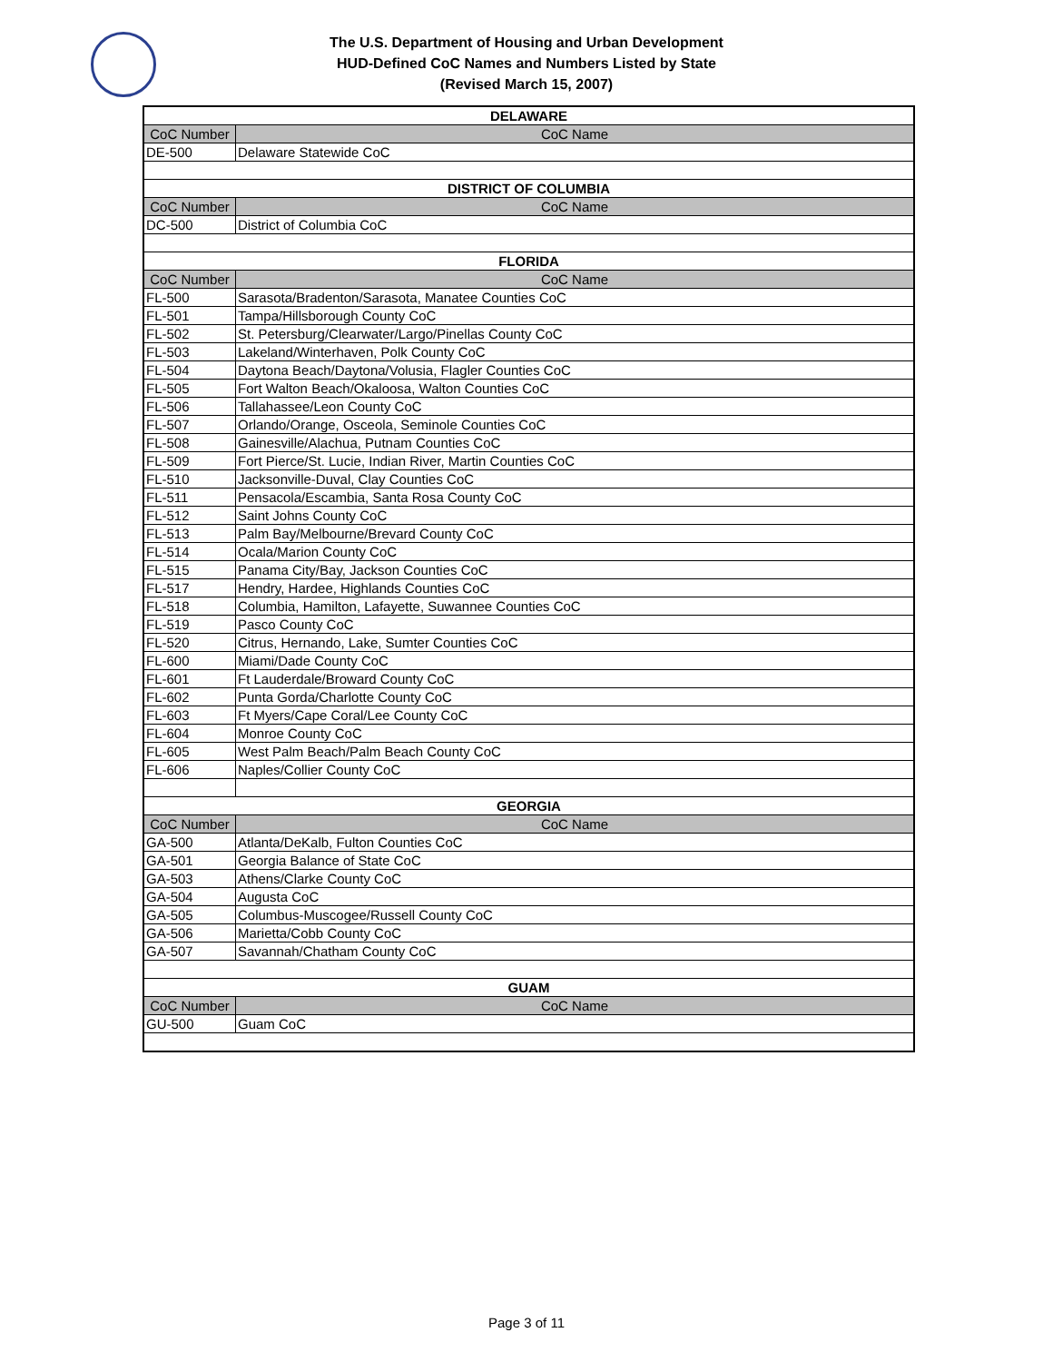The U.S. Department of Housing and Urban Development
HUD-Defined CoC Names and Numbers Listed by State
(Revised March 15, 2007)
| DELAWARE | |
| CoC Number | CoC Name |
| DE-500 | Delaware Statewide CoC |
| DISTRICT OF COLUMBIA | |
| CoC Number | CoC Name |
| DC-500 | District of Columbia CoC |
| FLORIDA | |
| CoC Number | CoC Name |
| FL-500 | Sarasota/Bradenton/Sarasota, Manatee Counties CoC |
| FL-501 | Tampa/Hillsborough County CoC |
| FL-502 | St. Petersburg/Clearwater/Largo/Pinellas County CoC |
| FL-503 | Lakeland/Winterhaven, Polk County CoC |
| FL-504 | Daytona Beach/Daytona/Volusia, Flagler Counties CoC |
| FL-505 | Fort Walton Beach/Okaloosa, Walton Counties CoC |
| FL-506 | Tallahassee/Leon County CoC |
| FL-507 | Orlando/Orange, Osceola, Seminole Counties CoC |
| FL-508 | Gainesville/Alachua, Putnam Counties CoC |
| FL-509 | Fort Pierce/St. Lucie, Indian River, Martin Counties CoC |
| FL-510 | Jacksonville-Duval, Clay Counties CoC |
| FL-511 | Pensacola/Escambia, Santa Rosa County CoC |
| FL-512 | Saint Johns County CoC |
| FL-513 | Palm Bay/Melbourne/Brevard County CoC |
| FL-514 | Ocala/Marion County CoC |
| FL-515 | Panama City/Bay, Jackson Counties CoC |
| FL-517 | Hendry, Hardee, Highlands Counties CoC |
| FL-518 | Columbia, Hamilton, Lafayette, Suwannee Counties CoC |
| FL-519 | Pasco County CoC |
| FL-520 | Citrus, Hernando, Lake, Sumter Counties CoC |
| FL-600 | Miami/Dade County CoC |
| FL-601 | Ft Lauderdale/Broward County CoC |
| FL-602 | Punta Gorda/Charlotte County CoC |
| FL-603 | Ft Myers/Cape Coral/Lee County CoC |
| FL-604 | Monroe County CoC |
| FL-605 | West Palm Beach/Palm Beach County CoC |
| FL-606 | Naples/Collier County CoC |
| GEORGIA | |
| CoC Number | CoC Name |
| GA-500 | Atlanta/DeKalb, Fulton Counties CoC |
| GA-501 | Georgia Balance of State CoC |
| GA-503 | Athens/Clarke County CoC |
| GA-504 | Augusta CoC |
| GA-505 | Columbus-Muscogee/Russell County CoC |
| GA-506 | Marietta/Cobb County CoC |
| GA-507 | Savannah/Chatham County CoC |
| GUAM | |
| CoC Number | CoC Name |
| GU-500 | Guam CoC |
Page 3 of 11